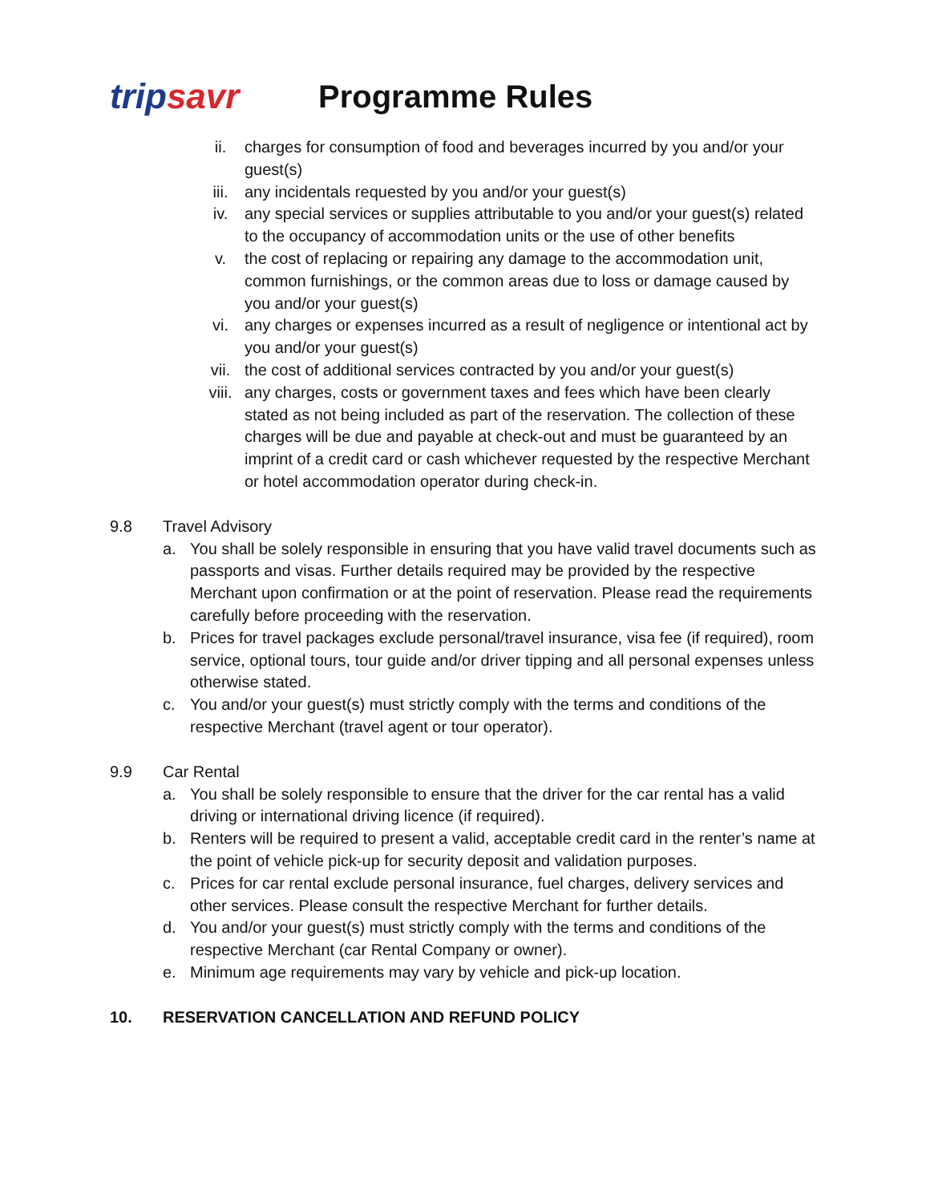tripsavr
Programme Rules
ii. charges for consumption of food and beverages incurred by you and/or your guest(s)
iii. any incidentals requested by you and/or your guest(s)
iv. any special services or supplies attributable to you and/or your guest(s) related to the occupancy of accommodation units or the use of other benefits
v. the cost of replacing or repairing any damage to the accommodation unit, common furnishings, or the common areas due to loss or damage caused by you and/or your guest(s)
vi. any charges or expenses incurred as a result of negligence or intentional act by you and/or your guest(s)
vii. the cost of additional services contracted by you and/or your guest(s)
viii. any charges, costs or government taxes and fees which have been clearly stated as not being included as part of the reservation. The collection of these charges will be due and payable at check-out and must be guaranteed by an imprint of a credit card or cash whichever requested by the respective Merchant or hotel accommodation operator during check-in.
9.8 Travel Advisory
a. You shall be solely responsible in ensuring that you have valid travel documents such as passports and visas. Further details required may be provided by the respective Merchant upon confirmation or at the point of reservation. Please read the requirements carefully before proceeding with the reservation.
b. Prices for travel packages exclude personal/travel insurance, visa fee (if required), room service, optional tours, tour guide and/or driver tipping and all personal expenses unless otherwise stated.
c. You and/or your guest(s) must strictly comply with the terms and conditions of the respective Merchant (travel agent or tour operator).
9.9 Car Rental
a. You shall be solely responsible to ensure that the driver for the car rental has a valid driving or international driving licence (if required).
b. Renters will be required to present a valid, acceptable credit card in the renter’s name at the point of vehicle pick-up for security deposit and validation purposes.
c. Prices for car rental exclude personal insurance, fuel charges, delivery services and other services. Please consult the respective Merchant for further details.
d. You and/or your guest(s) must strictly comply with the terms and conditions of the respective Merchant (car Rental Company or owner).
e. Minimum age requirements may vary by vehicle and pick-up location.
10. RESERVATION CANCELLATION AND REFUND POLICY